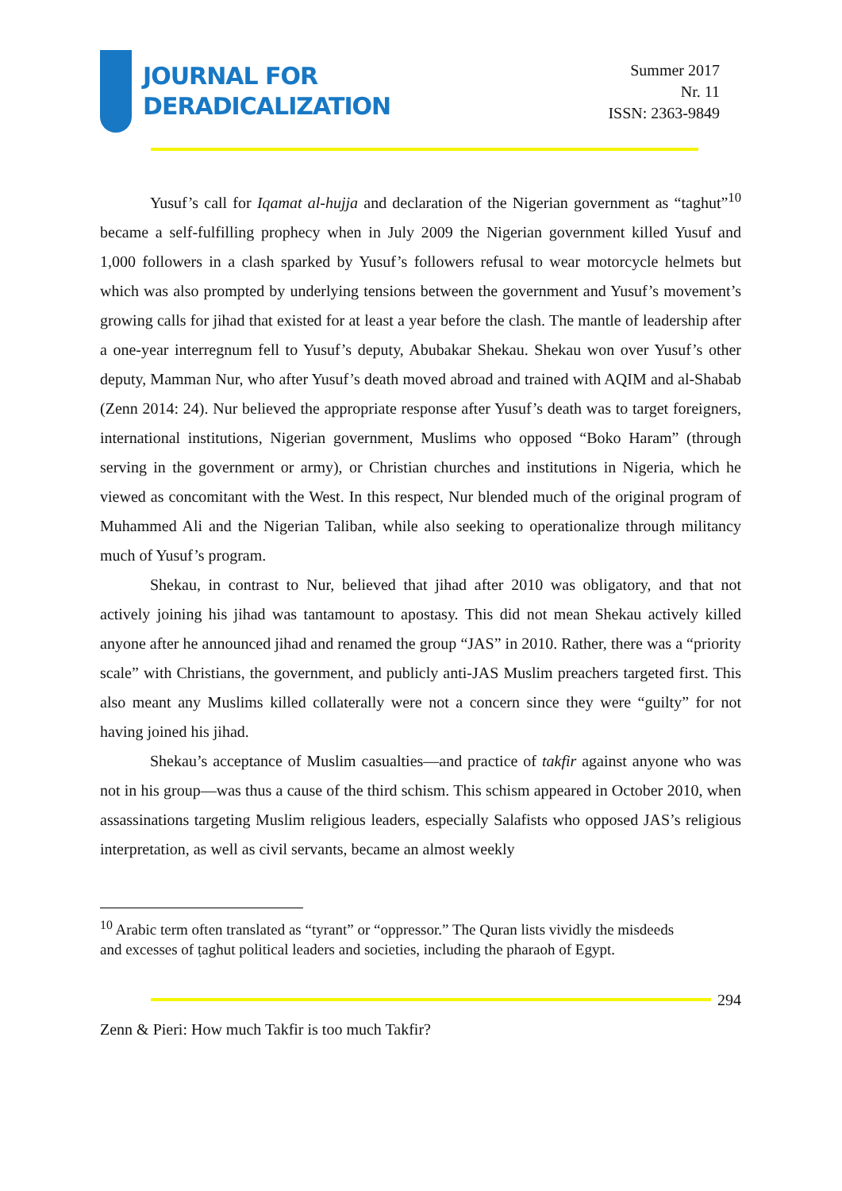JOURNAL FOR
DERADICALIZATION
Summer 2017
Nr. 11
ISSN: 2363-9849
Yusuf’s call for Iqamat al-hujja and declaration of the Nigerian government as “taghut”<sup>10</sup> became a self-fulfilling prophecy when in July 2009 the Nigerian government killed Yusuf and 1,000 followers in a clash sparked by Yusuf’s followers refusal to wear motorcycle helmets but which was also prompted by underlying tensions between the government and Yusuf’s movement’s growing calls for jihad that existed for at least a year before the clash. The mantle of leadership after a one-year interregnum fell to Yusuf’s deputy, Abubakar Shekau. Shekau won over Yusuf’s other deputy, Mamman Nur, who after Yusuf’s death moved abroad and trained with AQIM and al-Shabab (Zenn 2014: 24). Nur believed the appropriate response after Yusuf’s death was to target foreigners, international institutions, Nigerian government, Muslims who opposed “Boko Haram” (through serving in the government or army), or Christian churches and institutions in Nigeria, which he viewed as concomitant with the West. In this respect, Nur blended much of the original program of Muhammed Ali and the Nigerian Taliban, while also seeking to operationalize through militancy much of Yusuf’s program.
Shekau, in contrast to Nur, believed that jihad after 2010 was obligatory, and that not actively joining his jihad was tantamount to apostasy. This did not mean Shekau actively killed anyone after he announced jihad and renamed the group “JAS” in 2010. Rather, there was a “priority scale” with Christians, the government, and publicly anti-JAS Muslim preachers targeted first. This also meant any Muslims killed collaterally were not a concern since they were “guilty” for not having joined his jihad.
Shekau’s acceptance of Muslim casualties—and practice of takfir against anyone who was not in his group—was thus a cause of the third schism. This schism appeared in October 2010, when assassinations targeting Muslim religious leaders, especially Salafists who opposed JAS’s religious interpretation, as well as civil servants, became an almost weekly
<sup>10</sup> Arabic term often translated as “tyrant” or “oppressor.” The Quran lists vividly the misdeeds and excesses of ṭaghut political leaders and societies, including the pharaoh of Egypt.
294
Zenn & Pieri: How much Takfir is too much Takfir?